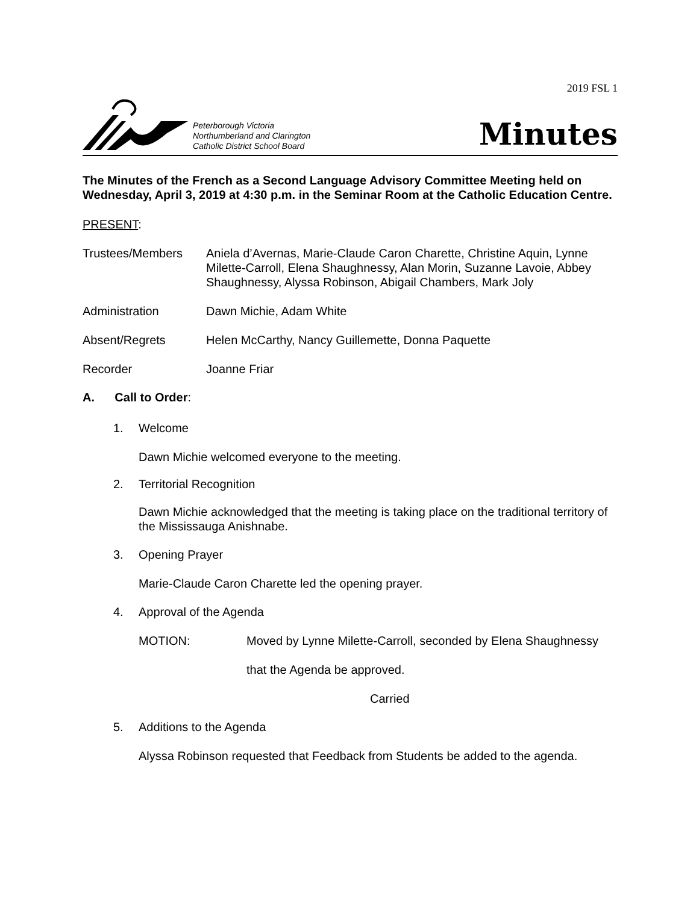2019 FSL 1
Peterborough Victoria
Northumberland and Clarington
Catholic District School Board
Minutes
The Minutes of the French as a Second Language Advisory Committee Meeting held on Wednesday, April 3, 2019 at 4:30 p.m. in the Seminar Room at the Catholic Education Centre.
PRESENT:
Trustees/Members Aniela d’Avernas, Marie-Claude Caron Charette, Christine Aquin, Lynne Milette-Carroll, Elena Shaughnessy, Alan Morin, Suzanne Lavoie, Abbey Shaughnessy, Alyssa Robinson, Abigail Chambers, Mark Joly
Administration Dawn Michie, Adam White
Absent/Regrets Helen McCarthy, Nancy Guillemette, Donna Paquette
Recorder Joanne Friar
A. Call to Order:
1. Welcome
Dawn Michie welcomed everyone to the meeting.
2. Territorial Recognition
Dawn Michie acknowledged that the meeting is taking place on the traditional territory of the Mississauga Anishnabe.
3. Opening Prayer
Marie-Claude Caron Charette led the opening prayer.
4. Approval of the Agenda
MOTION: Moved by Lynne Milette-Carroll, seconded by Elena Shaughnessy
that the Agenda be approved.
Carried
5. Additions to the Agenda
Alyssa Robinson requested that Feedback from Students be added to the agenda.